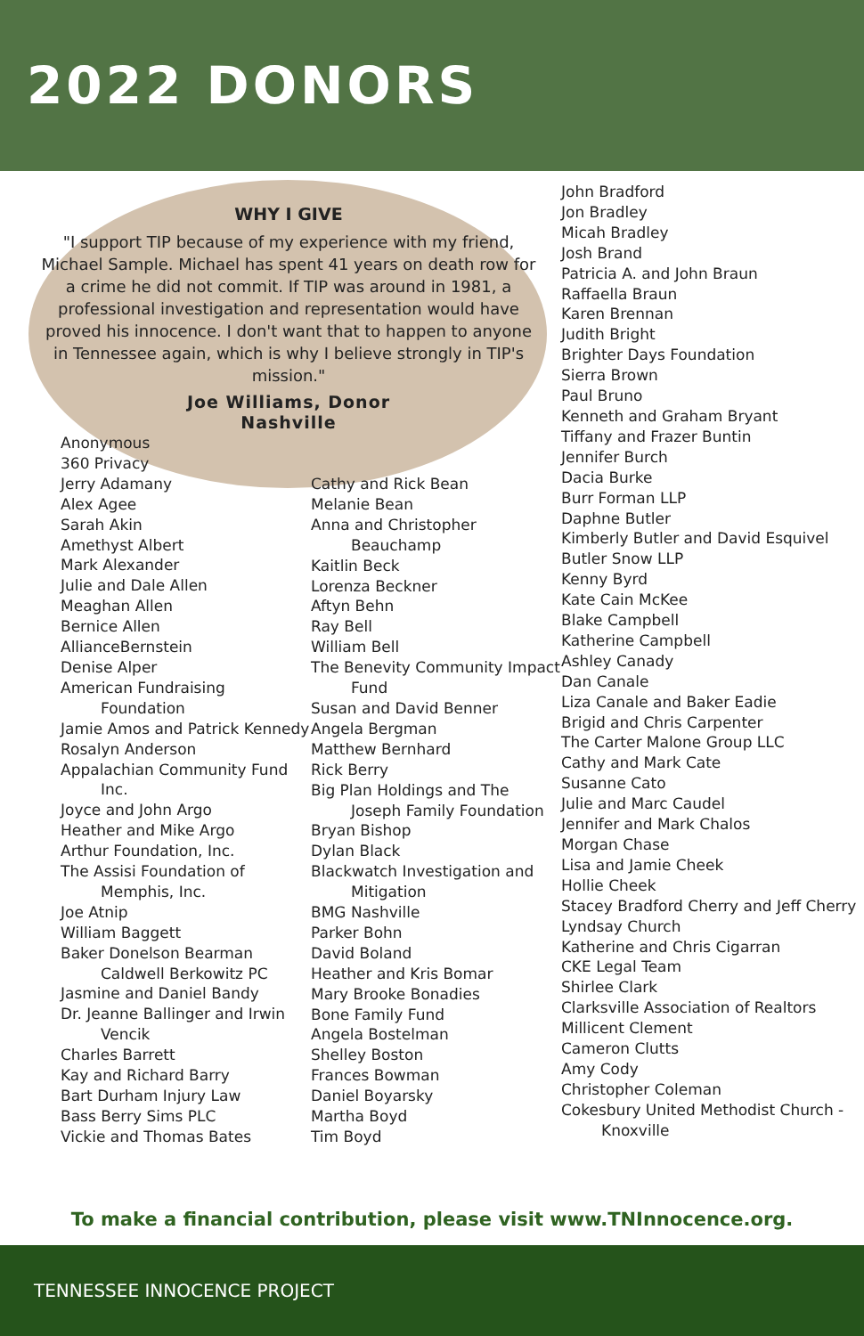2022 DONORS
WHY I GIVE
"I support TIP because of my experience with my friend, Michael Sample. Michael has spent 41 years on death row for a crime he did not commit. If TIP was around in 1981, a professional investigation and representation would have proved his innocence. I don't want that to happen to anyone in Tennessee again, which is why I believe strongly in TIP's mission."
Joe Williams, Donor
Nashville
Anonymous
360 Privacy
Jerry Adamany
Alex Agee
Sarah Akin
Amethyst Albert
Mark Alexander
Julie and Dale Allen
Meaghan Allen
Bernice Allen
AllianceBernstein
Denise Alper
American Fundraising Foundation
Jamie Amos and Patrick Kennedy
Rosalyn Anderson
Appalachian Community Fund Inc.
Joyce and John Argo
Heather and Mike Argo
Arthur Foundation, Inc.
The Assisi Foundation of Memphis, Inc.
Joe Atnip
William Baggett
Baker Donelson Bearman Caldwell Berkowitz PC
Jasmine and Daniel Bandy
Dr. Jeanne Ballinger and Irwin Vencik
Charles Barrett
Kay and Richard Barry
Bart Durham Injury Law
Bass Berry Sims PLC
Vickie and Thomas Bates
Cathy and Rick Bean
Melanie Bean
Anna and Christopher Beauchamp
Kaitlin Beck
Lorenza Beckner
Aftyn Behn
Ray Bell
William Bell
The Benevity Community Impact Fund
Susan and David Benner
Angela Bergman
Matthew Bernhard
Rick Berry
Big Plan Holdings and The Joseph Family Foundation
Bryan Bishop
Dylan Black
Blackwatch Investigation and Mitigation
BMG Nashville
Parker Bohn
David Boland
Heather and Kris Bomar
Mary Brooke Bonadies
Bone Family Fund
Angela Bostelman
Shelley Boston
Frances Bowman
Daniel Boyarsky
Martha Boyd
Tim Boyd
John Bradford
Jon Bradley
Micah Bradley
Josh Brand
Patricia A. and John Braun
Raffaella Braun
Karen Brennan
Judith Bright
Brighter Days Foundation
Sierra Brown
Paul Bruno
Kenneth and Graham Bryant
Tiffany and Frazer Buntin
Jennifer Burch
Dacia Burke
Burr Forman LLP
Daphne Butler
Kimberly Butler and David Esquivel
Butler Snow LLP
Kenny Byrd
Kate Cain McKee
Blake Campbell
Katherine Campbell
Ashley Canady
Dan Canale
Liza Canale and Baker Eadie
Brigid and Chris Carpenter
The Carter Malone Group LLC
Cathy and Mark Cate
Susanne Cato
Julie and Marc Caudel
Jennifer and Mark Chalos
Morgan Chase
Lisa and Jamie Cheek
Hollie Cheek
Stacey Bradford Cherry and Jeff Cherry
Lyndsay Church
Katherine and Chris Cigarran
CKE Legal Team
Shirlee Clark
Clarksville Association of Realtors
Millicent Clement
Cameron Clutts
Amy Cody
Christopher Coleman
Cokesbury United Methodist Church - Knoxville
To make a financial contribution, please visit www.TNInnocence.org.
TENNESSEE INNOCENCE PROJECT